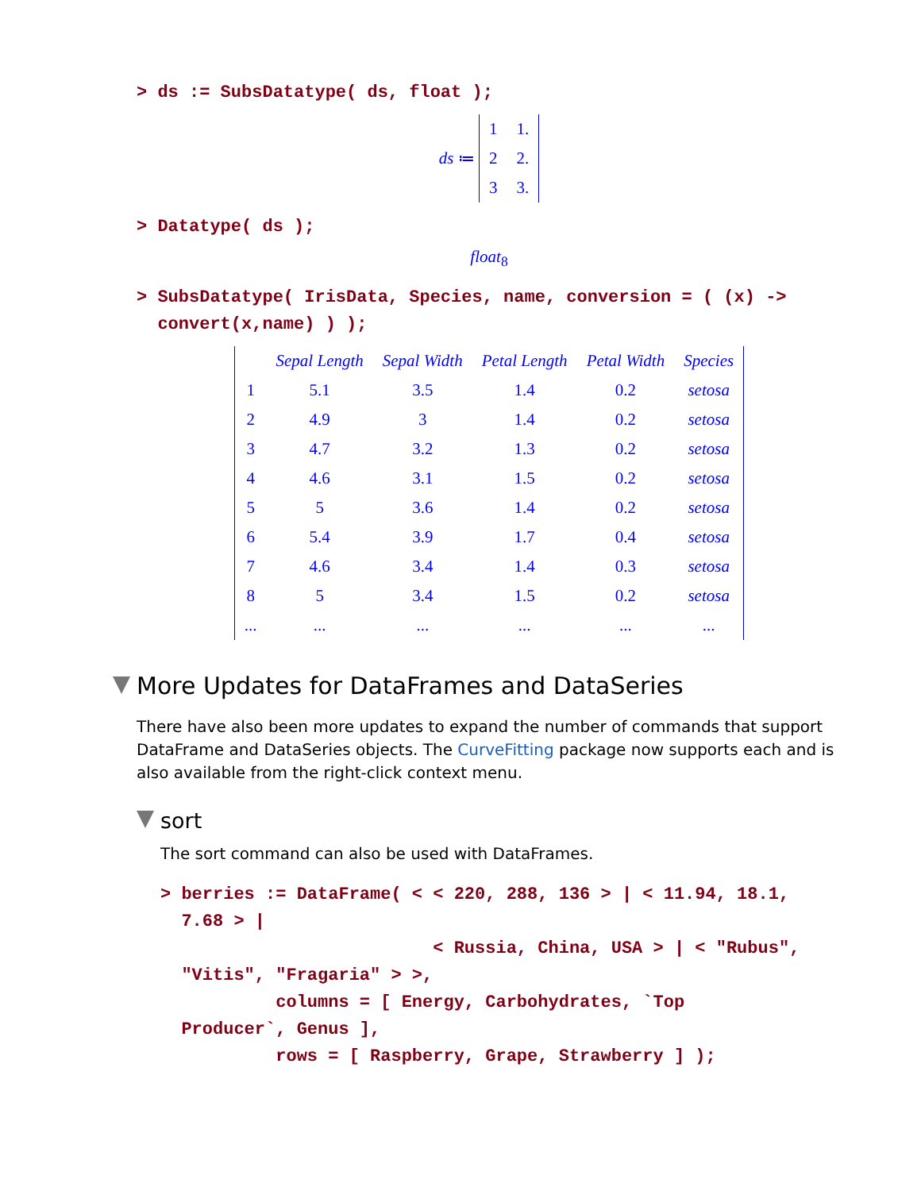> ds := SubsDatatype( ds, float );
ds ≔
| 1 | 1. |
| 2 | 2. |
| 3 | 3. |
> Datatype( ds );
float<sub>8</sub>
> SubsDatatype( IrisData, Species, name, conversion = ( (x) ->
convert(x,name) ) );
| | Sepal Length | Sepal Width | Petal Length | Petal Width | Species |
| 1 | 5.1 | 3.5 | 1.4 | 0.2 | setosa |
| 2 | 4.9 | 3 | 1.4 | 0.2 | setosa |
| 3 | 4.7 | 3.2 | 1.3 | 0.2 | setosa |
| 4 | 4.6 | 3.1 | 1.5 | 0.2 | setosa |
| 5 | 5 | 3.6 | 1.4 | 0.2 | setosa |
| 6 | 5.4 | 3.9 | 1.7 | 0.4 | setosa |
| 7 | 4.6 | 3.4 | 1.4 | 0.3 | setosa |
| 8 | 5 | 3.4 | 1.5 | 0.2 | setosa |
| ... | ... | ... | ... | ... | ... |
More Updates for DataFrames and DataSeries
There have also been more updates to expand the number of commands that support DataFrame and DataSeries objects. The CurveFitting package now supports each and is also available from the right-click context menu.
sort
The sort command can also be used with DataFrames.
> berries := DataFrame( < < 220, 288, 136 > | < 11.94, 18.1,
7.68 > |
< Russia, China, USA > | < "Rubus",
"Vitis", "Fragaria" > >,
columns = [ Energy, Carbohydrates, `Top
Producer`, Genus ],
rows = [ Raspberry, Grape, Strawberry ] );